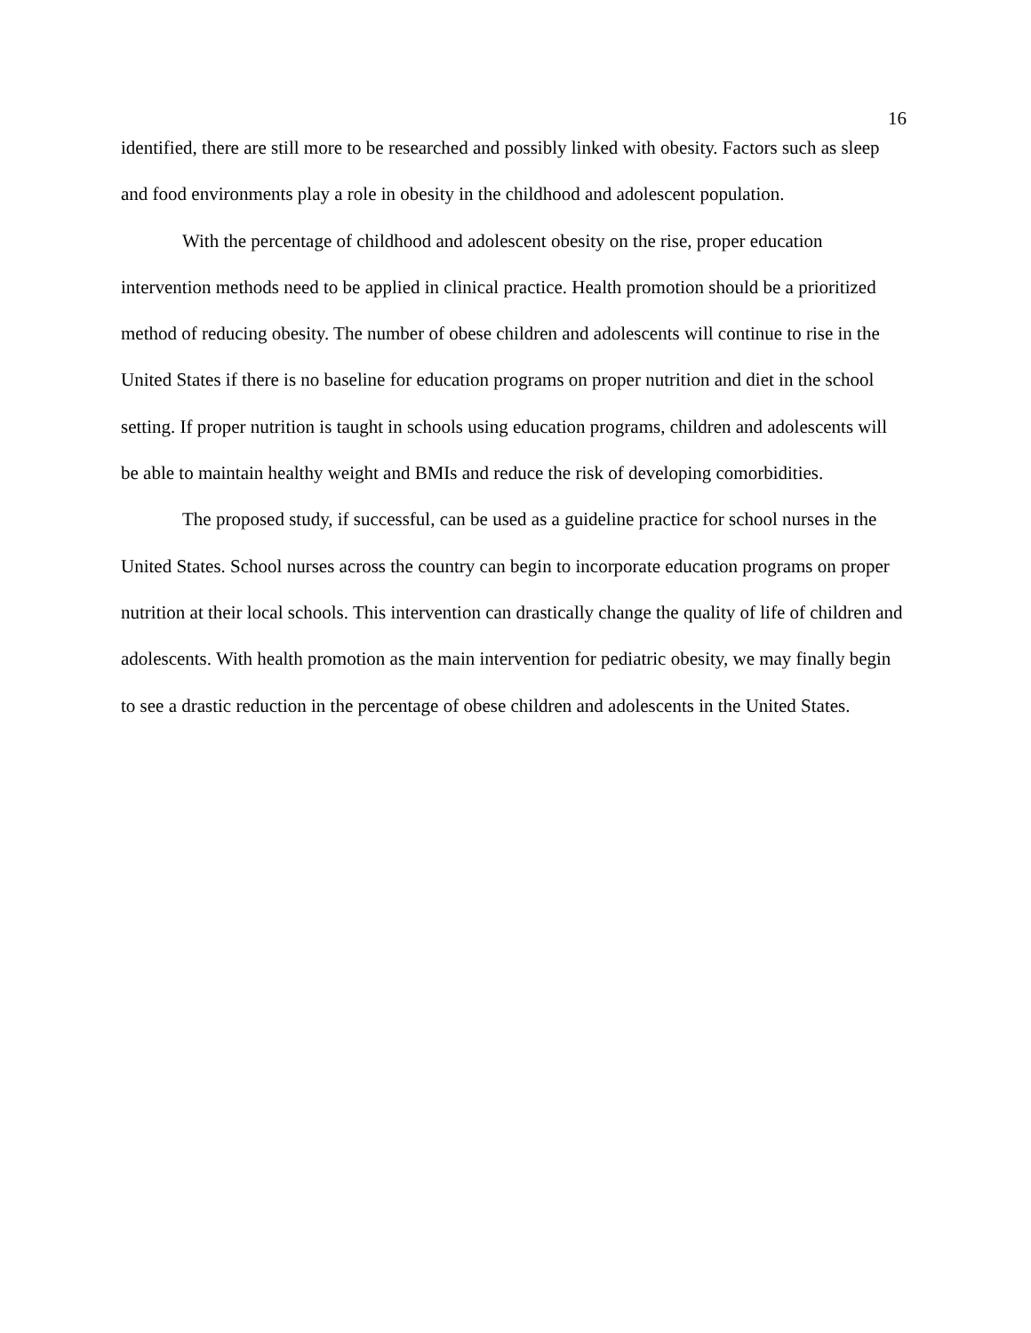16
identified, there are still more to be researched and possibly linked with obesity. Factors such as sleep and food environments play a role in obesity in the childhood and adolescent population.
With the percentage of childhood and adolescent obesity on the rise, proper education intervention methods need to be applied in clinical practice. Health promotion should be a prioritized method of reducing obesity. The number of obese children and adolescents will continue to rise in the United States if there is no baseline for education programs on proper nutrition and diet in the school setting. If proper nutrition is taught in schools using education programs, children and adolescents will be able to maintain healthy weight and BMIs and reduce the risk of developing comorbidities.
The proposed study, if successful, can be used as a guideline practice for school nurses in the United States. School nurses across the country can begin to incorporate education programs on proper nutrition at their local schools. This intervention can drastically change the quality of life of children and adolescents. With health promotion as the main intervention for pediatric obesity, we may finally begin to see a drastic reduction in the percentage of obese children and adolescents in the United States.